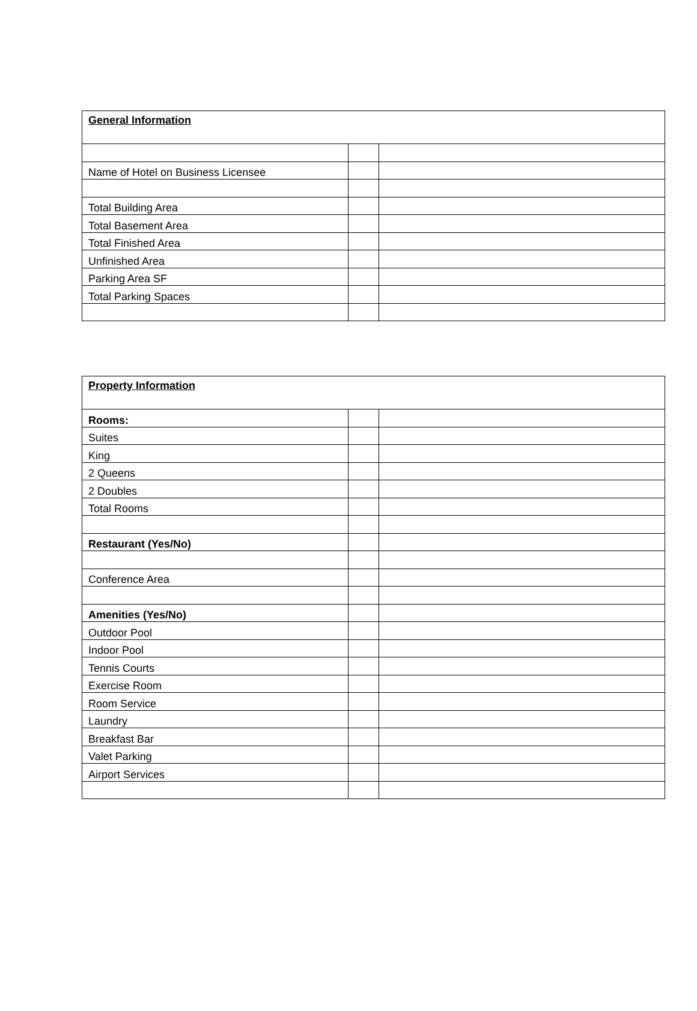| General Information | | |
| Name of Hotel on Business Licensee | | |
| Total Building Area | | |
| Total Basement Area | | |
| Total Finished Area | | |
| Unfinished Area | | |
| Parking Area SF | | |
| Total Parking Spaces | | |
| Property Information | | |
| Rooms: | | |
| Suites | | |
| King | | |
| 2 Queens | | |
| 2 Doubles | | |
| Total Rooms | | |
| Restaurant (Yes/No) | | |
| Conference Area | | |
| Amenities (Yes/No) | | |
| Outdoor Pool | | |
| Indoor Pool | | |
| Tennis Courts | | |
| Exercise Room | | |
| Room Service | | |
| Laundry | | |
| Breakfast Bar | | |
| Valet Parking | | |
| Airport Services | | |